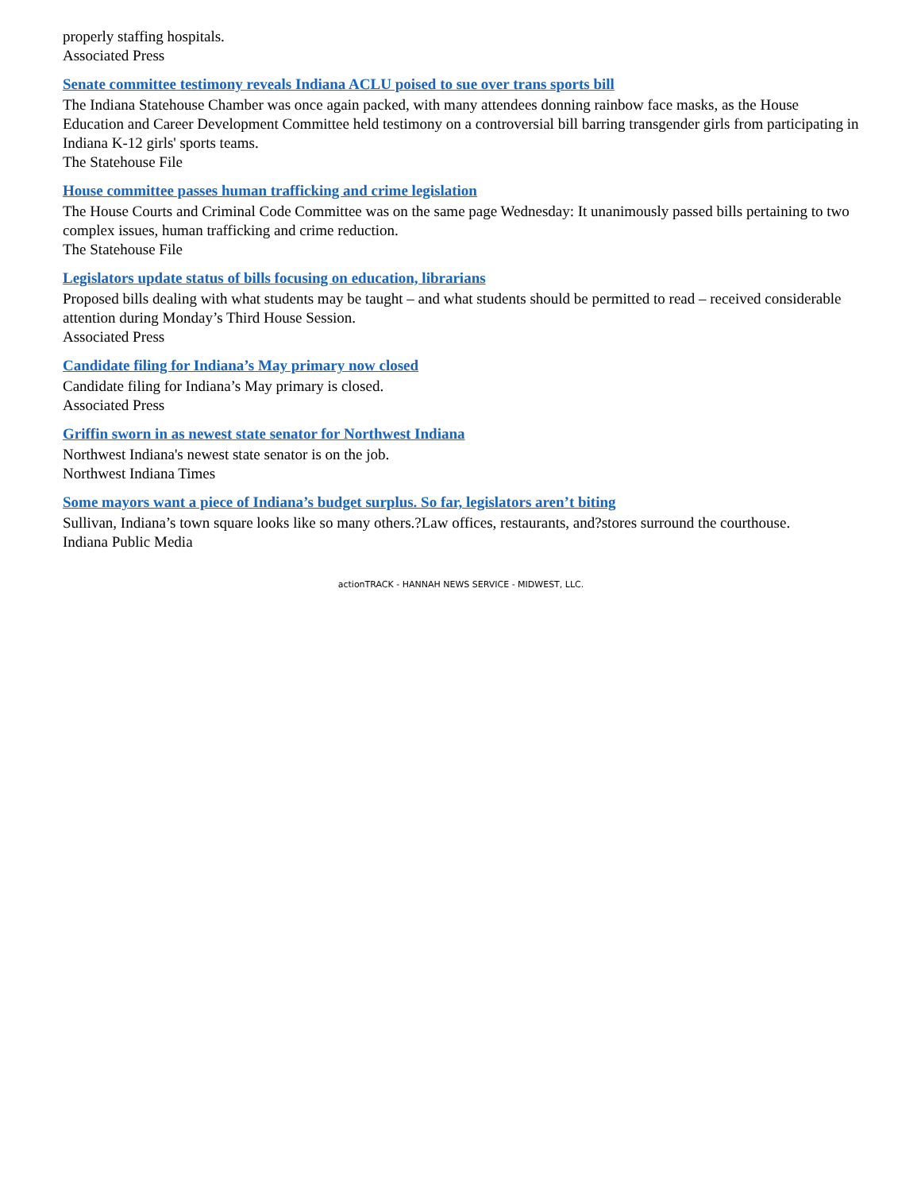properly staffing hospitals.
Associated Press
Senate committee testimony reveals Indiana ACLU poised to sue over trans sports bill
The Indiana Statehouse Chamber was once again packed, with many attendees donning rainbow face masks, as the House Education and Career Development Committee held testimony on a controversial bill barring transgender girls from participating in Indiana K-12 girls' sports teams.
The Statehouse File
House committee passes human trafficking and crime legislation
The House Courts and Criminal Code Committee was on the same page Wednesday: It unanimously passed bills pertaining to two complex issues, human trafficking and crime reduction.
The Statehouse File
Legislators update status of bills focusing on education, librarians
Proposed bills dealing with what students may be taught – and what students should be permitted to read – received considerable attention during Monday’s Third House Session.
Associated Press
Candidate filing for Indiana’s May primary now closed
Candidate filing for Indiana’s May primary is closed.
Associated Press
Griffin sworn in as newest state senator for Northwest Indiana
Northwest Indiana's newest state senator is on the job.
Northwest Indiana Times
Some mayors want a piece of Indiana’s budget surplus. So far, legislators aren’t biting
Sullivan, Indiana’s town square looks like so many others.?Law offices, restaurants, and?stores surround the courthouse.
Indiana Public Media
actionTRACK - HANNAH NEWS SERVICE - MIDWEST, LLC.